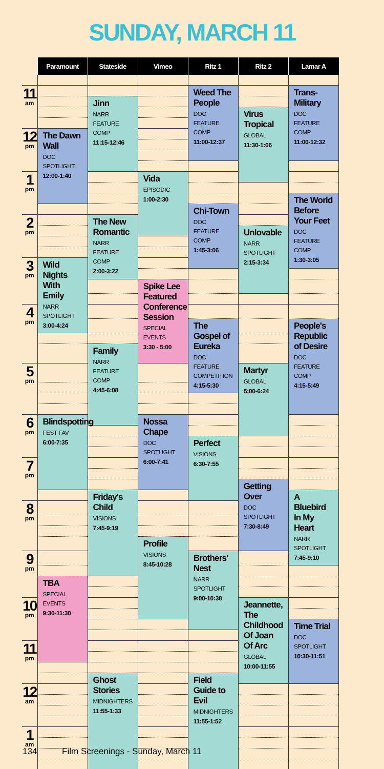SUNDAY, MARCH 11
| | Paramount | Stateside | Vimeo | Ritz 1 | Ritz 2 | Lamar A |
| --- | --- | --- | --- | --- | --- | --- |
| 11 am | | | | Weed The People DOC FEATURE COMP 11:00-12:37 | | Trans-Military DOC FEATURE COMP 11:00-12:32 |
| | | Jinn NARR FEATURE COMP 11:15-12:46 | | | | |
| | | | | | Virus Tropical GLOBAL 11:30-1:06 | |
| 12 pm | The Dawn Wall DOC SPOTLIGHT 12:00-1:40 | | | | | |
| 1 pm | | | Vida EPISODIC 1:00-2:30 | | | |
| | | | | | | The World Before Your Feet DOC FEATURE COMP 1:30-3:05 |
| | | | | Chi-Town DOC FEATURE COMP 1:45-3:06 | | |
| 2 pm | | The New Romantic NARR FEATURE COMP 2:00-3:22 | | | | |
| | | | | | Unlovable NARR SPOTLIGHT 2:15-3:34 | |
| 3 pm | Wild Nights With Emily NARR SPOTLIGHT 3:00-4:24 | | | | | |
| | | | Spike Lee Featured Conference Session SPECIAL EVENTS 3:30 - 5:00 | | | |
| 4 pm | | | | | | |
| | | | | The Gospel of Eureka DOC FEATURE COMPETITION 4:15-5:30 | | People's Republic of Desire DOC FEATURE COMP 4:15-5:49 |
| | | Family NARR FEATURE COMP 4:45-6:08 | | | | |
| 5 pm | | | | | Martyr GLOBAL 5:00-6:24 | |
| 6 pm | Blindspotting FEST FAV 6:00-7:35 | | Nossa Chape DOC SPOTLIGHT 6:00-7:41 | | | |
| | | | | Perfect VISIONS 6:30-7:55 | | |
| 7 pm | | | | | | |
| | | | | | Getting Over DOC SPOTLIGHT 7:30-8:49 | |
| | | Friday's Child VISIONS 7:45-9:19 | | | | A Bluebird In My Heart NARR SPOTLIGHT 7:45-9:10 |
| 8 pm | | | | | | |
| | | | Profile VISIONS 8:45-10:28 | | | |
| 9 pm | | | | Brothers' Nest NARR SPOTLIGHT 9:00-10:38 | | |
| | TBA SPECIAL EVENTS 9:30-11:30 | | | | | |
| 10 pm | | | | | Jeannette, The Childhood Of Joan Of Arc GLOBAL 10:00-11:55 | |
| | | | | | | Time Trial DOC SPOTLIGHT 10:30-11:51 |
| 11 pm | | | | | | |
| | | Ghost Stories MIDNIGHTERS 11:55-1:33 | | Field Guide to Evil MIDNIGHTERS 11:55-1:52 | | |
| 12 am | | | | | | |
| 1 am | | | | | | |
134 Film Screenings - Sunday, March 11